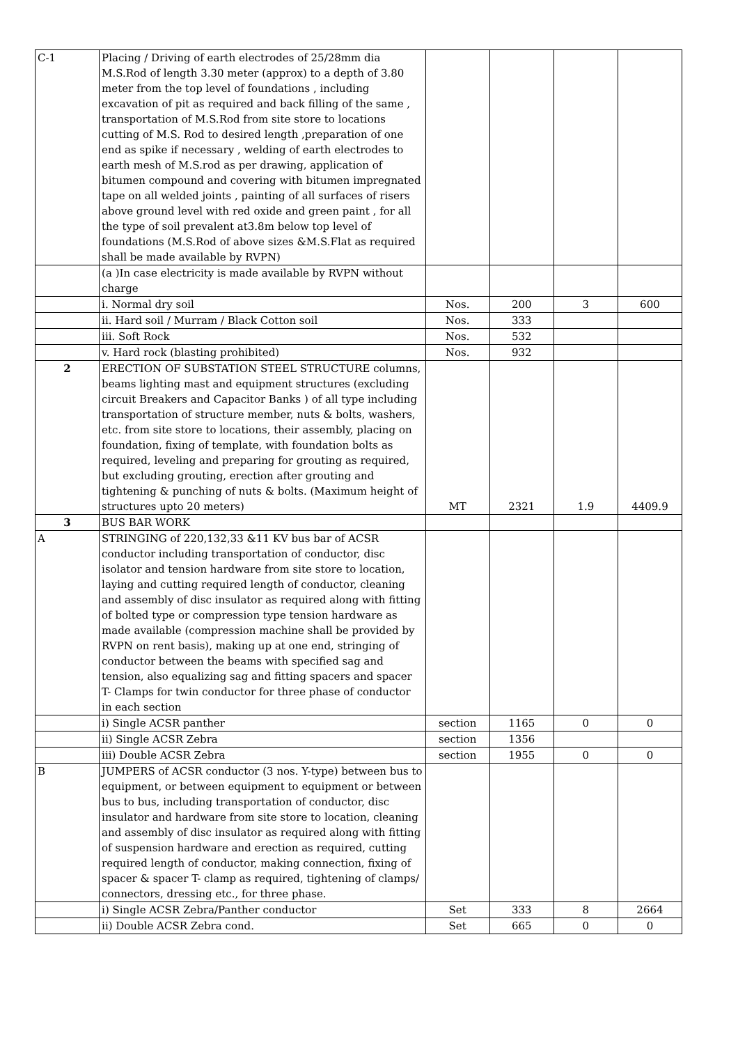| C-1 | Placing / Driving of earth electrodes of 25/28mm dia M.S.Rod of length 3.30 meter (approx) to a depth of 3.80 meter from the top level of foundations , including excavation of pit as required and back filling of the same , transportation of M.S.Rod from site store to locations cutting of M.S. Rod to desired length ,preparation of one end as spike if necessary , welding of earth electrodes to earth mesh of M.S.rod as per drawing, application of bitumen compound and covering with bitumen impregnated tape on all welded joints , painting of all surfaces of risers above ground level with red oxide and green paint , for all the type of soil prevalent at3.8m below top level of foundations (M.S.Rod of above sizes &M.S.Flat as required shall be made available by RVPN) | | | | |
| | (a )In case electricity is made available by RVPN without charge | | | | |
| | i. Normal dry soil | Nos. | 200 | 3 | 600 |
| | ii. Hard soil / Murram / Black Cotton soil | Nos. | 333 | | |
| | iii. Soft Rock | Nos. | 532 | | |
| | v. Hard rock (blasting prohibited) | Nos. | 932 | | |
| 2 | ERECTION OF SUBSTATION STEEL STRUCTURE columns, beams lighting mast and equipment structures (excluding circuit Breakers and Capacitor Banks ) of all type including transportation of structure member, nuts & bolts, washers, etc. from site store to locations, their assembly, placing on foundation, fixing of template, with foundation bolts as required, leveling and preparing for grouting as required, but excluding grouting, erection after grouting and tightening & punching of nuts & bolts. (Maximum height of structures upto 20 meters) | MT | 2321 | 1.9 | 4409.9 |
| 3 | BUS BAR WORK | | | | |
| A | STRINGING of 220,132,33 &11 KV bus bar of ACSR conductor including transportation of conductor, disc isolator and tension hardware from site store to location, laying and cutting required length of conductor, cleaning and assembly of disc insulator as required along with fitting of bolted type or compression type tension hardware as made available (compression machine shall be provided by RVPN on rent basis), making up at one end, stringing of conductor between the beams with specified sag and tension, also equalizing sag and fitting spacers and spacer T- Clamps for twin conductor for three phase of conductor in each section | | | | |
| | i) Single ACSR panther | section | 1165 | 0 | 0 |
| | ii) Single ACSR Zebra | section | 1356 | | |
| | iii) Double ACSR Zebra | section | 1955 | 0 | 0 |
| B | JUMPERS of ACSR conductor (3 nos. Y-type) between bus to equipment, or between equipment to equipment or between bus to bus, including transportation of conductor, disc insulator and hardware from site store to location, cleaning and assembly of disc insulator as required along with fitting of suspension hardware and erection as required, cutting required length of conductor, making connection, fixing of spacer & spacer T- clamp as required, tightening of clamps/ connectors, dressing etc., for three phase. | | | | |
| | i) Single ACSR Zebra/Panther conductor | Set | 333 | 8 | 2664 |
| | ii) Double ACSR Zebra cond. | Set | 665 | 0 | 0 |